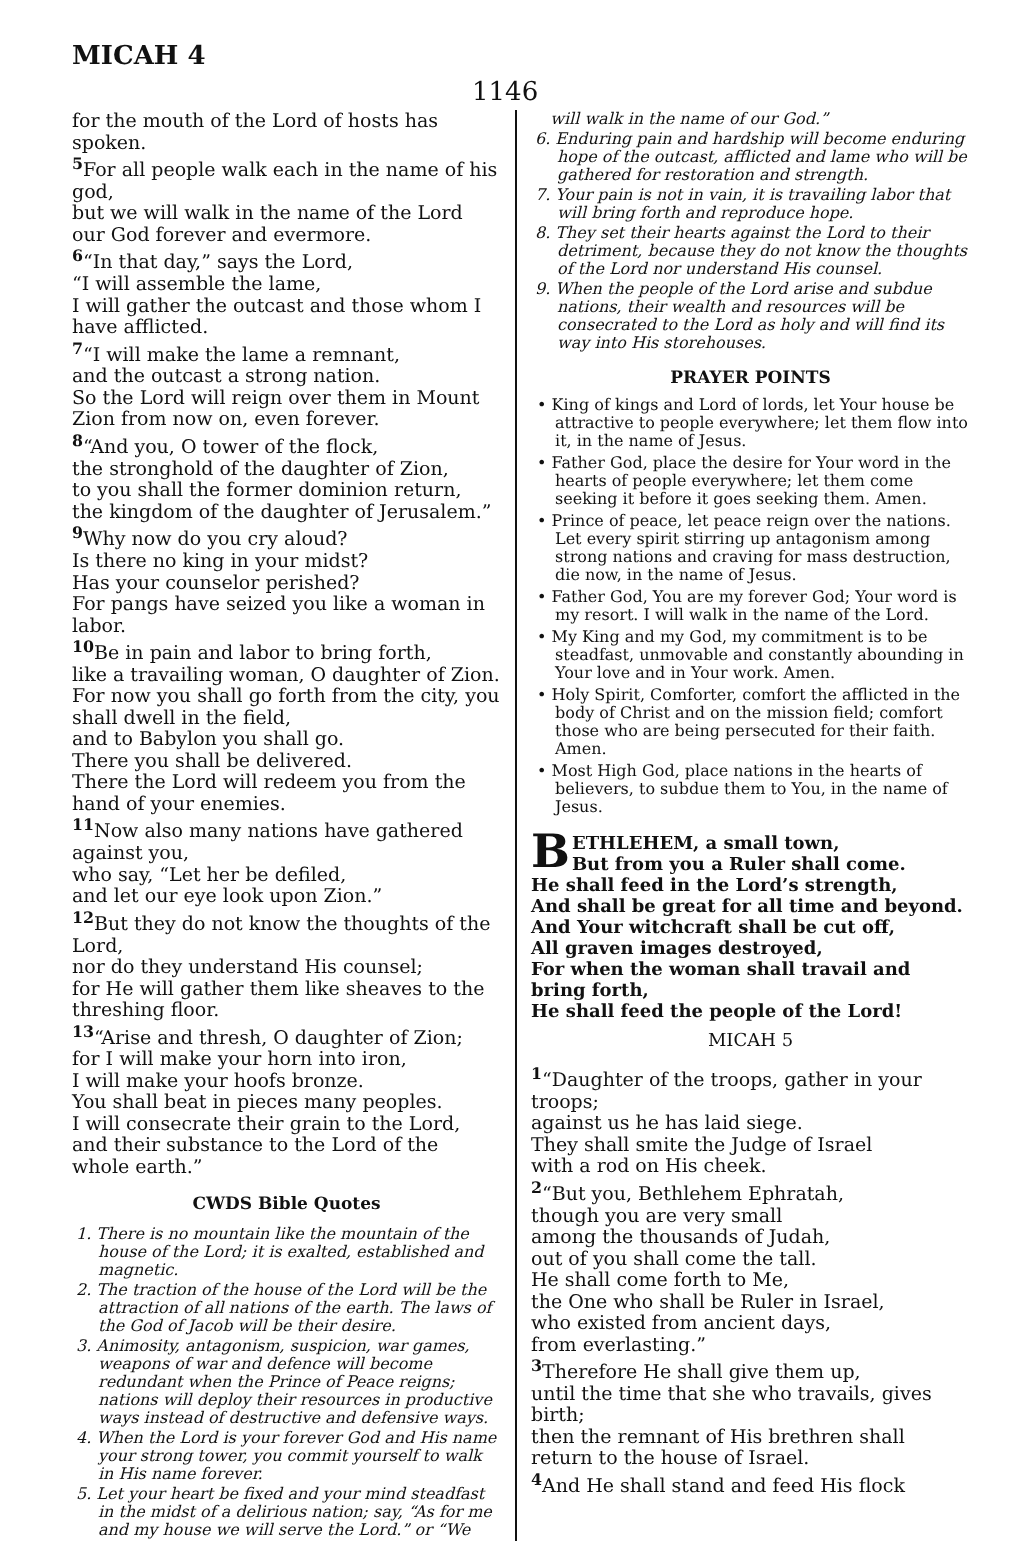MICAH 4
1146
for the mouth of the Lord of hosts has spoken.
<sup>5</sup> For all people walk each in the name of his god,
but we will walk in the name of the Lord our God forever and evermore.
<sup>6</sup> “In that day,” says the Lord,
“I will assemble the lame,
I will gather the outcast and those whom I have afflicted.
<sup>7</sup> “I will make the lame a remnant,
and the outcast a strong nation.
So the Lord will reign over them in Mount Zion from now on, even forever.
<sup>8</sup> “And you, O tower of the flock,
the stronghold of the daughter of Zion,
to you shall the former dominion return,
the kingdom of the daughter of Jerusalem.”
<sup>9</sup> Why now do you cry aloud?
Is there no king in your midst?
Has your counselor perished?
For pangs have seized you like a woman in labor.
<sup>10</sup>Be in pain and labor to bring forth,
like a travailing woman, O daughter of Zion.
For now you shall go forth from the city, you shall dwell in the field,
and to Babylon you shall go.
There you shall be delivered.
There the Lord will redeem you from the hand of your enemies.
<sup>11</sup> Now also many nations have gathered against you,
who say, “Let her be defiled,
and let our eye look upon Zion.”
<sup>12</sup> But they do not know the thoughts of the Lord,
nor do they understand His counsel;
for He will gather them like sheaves to the threshing floor.
<sup>13</sup> “Arise and thresh, O daughter of Zion;
for I will make your horn into iron,
I will make your hoofs bronze.
You shall beat in pieces many peoples.
I will consecrate their grain to the Lord,
and their substance to the Lord of the whole earth.”
CWDS Bible Quotes
1. There is no mountain like the mountain of the house of the Lord; it is exalted, established and magnetic.
2. The traction of the house of the Lord will be the attraction of all nations of the earth. The laws of the God of Jacob will be their desire.
3. Animosity, antagonism, suspicion, war games, weapons of war and defence will become redundant when the Prince of Peace reigns; nations will deploy their resources in productive ways instead of destructive and defensive ways.
4. When the Lord is your forever God and His name your strong tower, you commit yourself to walk in His name forever.
5. Let your heart be fixed and your mind steadfast in the midst of a delirious nation; say, “As for me and my house we will serve the Lord.” or “We
will walk in the name of our God.”
6. Enduring pain and hardship will become enduring hope of the outcast, afflicted and lame who will be gathered for restoration and strength.
7. Your pain is not in vain, it is travailing labor that will bring forth and reproduce hope.
8. They set their hearts against the Lord to their detriment, because they do not know the thoughts of the Lord nor understand His counsel.
9. When the people of the Lord arise and subdue nations, their wealth and resources will be consecrated to the Lord as holy and will find its way into His storehouses.
PRAYER POINTS
• King of kings and Lord of lords, let Your house be attractive to people everywhere; let them flow into it, in the name of Jesus.
• Father God, place the desire for Your word in the hearts of people everywhere; let them come seeking it before it goes seeking them. Amen.
• Prince of peace, let peace reign over the nations. Let every spirit stirring up antagonism among strong nations and craving for mass destruction, die now, in the name of Jesus.
• Father God, You are my forever God; Your word is my resort. I will walk in the name of the Lord.
• My King and my God, my commitment is to be steadfast, unmovable and constantly abounding in Your love and in Your work. Amen.
• Holy Spirit, Comforter, comfort the afflicted in the body of Christ and on the mission field; comfort those who are being persecuted for their faith. Amen.
• Most High God, place nations in the hearts of believers, to subdue them to You, in the name of Jesus.
BETHLEHEM, a small town,
But from you a Ruler shall come.
He shall feed in the Lord’s strength,
And shall be great for all time and beyond.
And Your witchcraft shall be cut off,
All graven images destroyed,
For when the woman shall travail and bring forth,
He shall feed the people of the Lord!
MICAH 5
<sup>1</sup> “Daughter of the troops, gather in your troops;
against us he has laid siege.
They shall smite the Judge of Israel
with a rod on His cheek.
<sup>2</sup> “But you, Bethlehem Ephratah,
though you are very small
among the thousands of Judah,
out of you shall come the tall.
He shall come forth to Me,
the One who shall be Ruler in Israel,
who existed from ancient days,
from everlasting.”
<sup>3</sup> Therefore He shall give them up,
until the time that she who travails, gives birth;
then the remnant of His brethren shall return to the house of Israel.
<sup>4</sup> And He shall stand and feed His flock